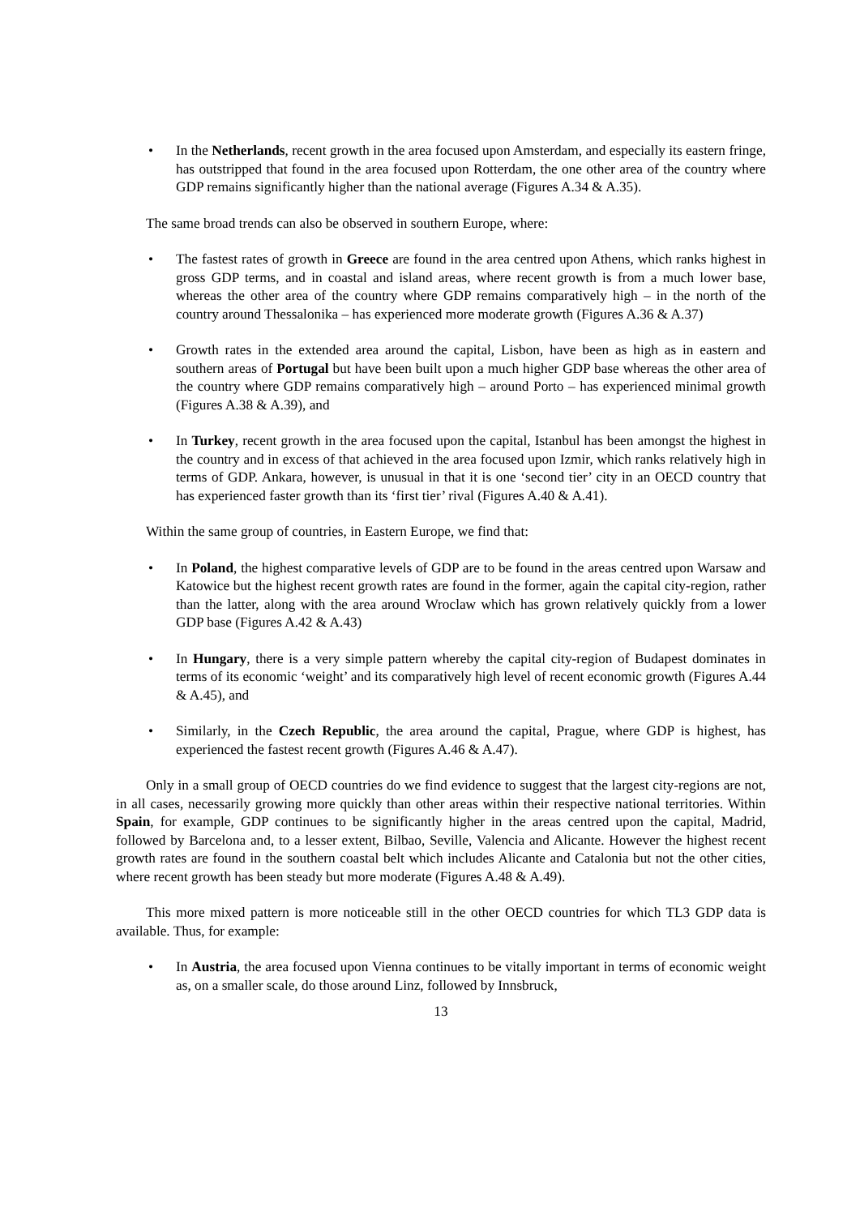• In the Netherlands, recent growth in the area focused upon Amsterdam, and especially its eastern fringe, has outstripped that found in the area focused upon Rotterdam, the one other area of the country where GDP remains significantly higher than the national average (Figures A.34 & A.35).
The same broad trends can also be observed in southern Europe, where:
• The fastest rates of growth in Greece are found in the area centred upon Athens, which ranks highest in gross GDP terms, and in coastal and island areas, where recent growth is from a much lower base, whereas the other area of the country where GDP remains comparatively high – in the north of the country around Thessalonika – has experienced more moderate growth (Figures A.36 & A.37)
• Growth rates in the extended area around the capital, Lisbon, have been as high as in eastern and southern areas of Portugal but have been built upon a much higher GDP base whereas the other area of the country where GDP remains comparatively high – around Porto – has experienced minimal growth (Figures A.38 & A.39), and
• In Turkey, recent growth in the area focused upon the capital, Istanbul has been amongst the highest in the country and in excess of that achieved in the area focused upon Izmir, which ranks relatively high in terms of GDP. Ankara, however, is unusual in that it is one ‘second tier’ city in an OECD country that has experienced faster growth than its ‘first tier’ rival (Figures A.40 & A.41).
Within the same group of countries, in Eastern Europe, we find that:
• In Poland, the highest comparative levels of GDP are to be found in the areas centred upon Warsaw and Katowice but the highest recent growth rates are found in the former, again the capital city-region, rather than the latter, along with the area around Wroclaw which has grown relatively quickly from a lower GDP base (Figures A.42 & A.43)
• In Hungary, there is a very simple pattern whereby the capital city-region of Budapest dominates in terms of its economic ‘weight’ and its comparatively high level of recent economic growth (Figures A.44 & A.45), and
• Similarly, in the Czech Republic, the area around the capital, Prague, where GDP is highest, has experienced the fastest recent growth (Figures A.46 & A.47).
Only in a small group of OECD countries do we find evidence to suggest that the largest city-regions are not, in all cases, necessarily growing more quickly than other areas within their respective national territories. Within Spain, for example, GDP continues to be significantly higher in the areas centred upon the capital, Madrid, followed by Barcelona and, to a lesser extent, Bilbao, Seville, Valencia and Alicante. However the highest recent growth rates are found in the southern coastal belt which includes Alicante and Catalonia but not the other cities, where recent growth has been steady but more moderate (Figures A.48 & A.49).
This more mixed pattern is more noticeable still in the other OECD countries for which TL3 GDP data is available. Thus, for example:
• In Austria, the area focused upon Vienna continues to be vitally important in terms of economic weight as, on a smaller scale, do those around Linz, followed by Innsbruck,
13